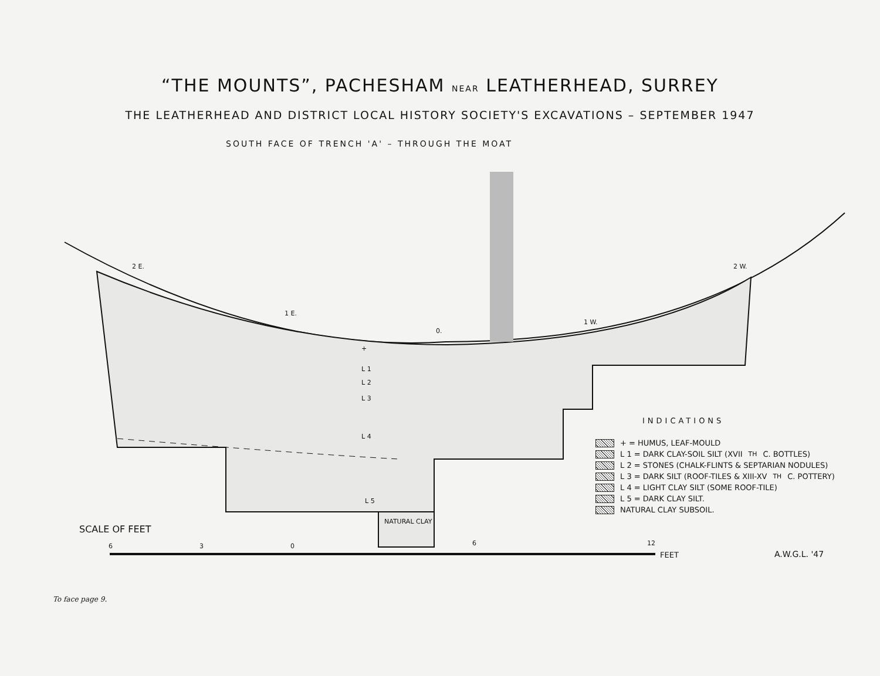“THE MOUNTS”, PACHESHAM NEAR LEATHERHEAD, SURREY
THE LEATHERHEAD AND DISTRICT LOCAL HISTORY SOCIETY'S EXCAVATIONS – SEPTEMBER 1947
SOUTH FACE OF TRENCH 'A' – THROUGH THE MOAT
2 E.
1 E.
0.
1 W.
2 W.
+
L 1
L 2
L 3
L 4
L 5
NATURAL CLAY
INDICATIONS
+ = HUMUS, LEAF-MOULD
L 1 = DARK CLAY-SOIL SILT (XVII<sup>TH</sup> C. BOTTLES)
L 2 = STONES (CHALK-FLINTS & SEPTARIAN NODULES)
L 3 = DARK SILT (ROOF-TILES & XIII-XV<sup>TH</sup> C. POTTERY)
L 4 = LIGHT CLAY SILT (SOME ROOF-TILE)
L 5 = DARK CLAY SILT.
NATURAL CLAY SUBSOIL.
SCALE OF FEET
6 3 0 6 12
FEET A.W.G.L. '47
To face page 9.